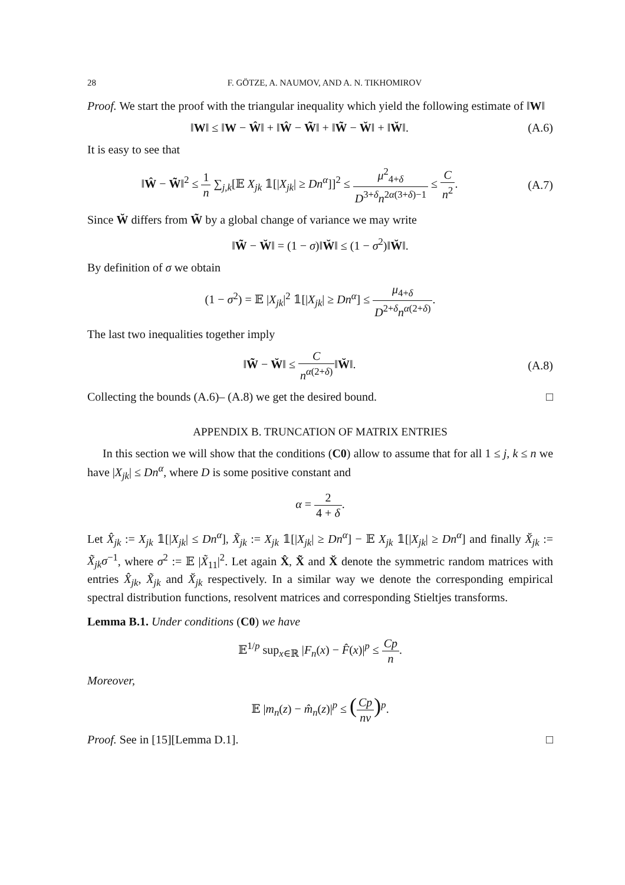28 F. GÖTZE, A. NAUMOV, AND A. N. TIKHOMIROV
Proof. We start the proof with the triangular inequality which yield the following estimate of ‖W‖
‖W‖ ≤ ‖W − Ŵ‖ + ‖Ŵ − W̃‖ + ‖W̃ − W̆‖ + ‖W̆‖.
(A.6)
It is easy to see that
‖Ŵ − W̃‖<sup>2</sup> ≤ 1 n ∑<sub>j,k</sub>[𝔼 X<sub>jk</sub> 𝟙[|X<sub>jk</sub>| ≥ Dn<sup>α</sup>]]<sup>2</sup> ≤ μ<sup>2</sup><sub>4+δ</sub> D<sup>3+δ</sup>n<sup>2α(3+δ)−1</sup> ≤ C n<sup>2</sup>.
(A.7)
Since W̆ differs from W̃ by a global change of variance we may write
‖W̃ − W̆‖ = (1 − σ)‖W̆‖ ≤ (1 − σ<sup>2</sup>)‖W̆‖.
By definition of σ we obtain
(1 − σ<sup>2</sup>) = 𝔼 |X<sub>jk</sub>|<sup>2</sup> 𝟙[|X<sub>jk</sub>| ≥ Dn<sup>α</sup>] ≤ μ<sub>4+δ</sub> D<sup>2+δ</sup>n<sup>α(2+δ)</sup>.
The last two inequalities together imply
‖W̃ − W̆‖ ≤ C n<sup>α(2+δ)</sup>‖W̆‖. (A.8)
Collecting the bounds (A.6)– (A.8) we get the desired bound. □
APPENDIX B. TRUNCATION OF MATRIX ENTRIES
In this section we will show that the conditions (C0) allow to assume that for all 1 ≤ j, k ≤ n we have |X<sub>jk</sub>| ≤ Dn<sup>α</sup>, where D is some positive constant and
α = 2 4 + δ.
Let X̂<sub>jk</sub> := X<sub>jk</sub> 𝟙[|X<sub>jk</sub>| ≤ Dn<sup>α</sup>], X̃<sub>jk</sub> := X<sub>jk</sub> 𝟙[|X<sub>jk</sub>| ≥ Dn<sup>α</sup>] − 𝔼 X<sub>jk</sub> 𝟙[|X<sub>jk</sub>| ≥ Dn<sup>α</sup>] and finally X̆<sub>jk</sub> := X̃<sub>jk</sub>σ<sup>−1</sup>, where σ<sup>2</sup> := 𝔼 |X̃<sub>11</sub>|<sup>2</sup>. Let again X̂, X̃ and X̆ denote the symmetric random matrices with entries X̂<sub>jk</sub>, X̃<sub>jk</sub> and X̆<sub>jk</sub> respectively. In a similar way we denote the corresponding empirical spectral distribution functions, resolvent matrices and corresponding Stieltjes transforms.
Lemma B.1. Under conditions (C0) we have
𝔼<sup>1/p</sup> sup<sub>x∈ℝ</sub> |F<sub>n</sub>(x) − F̂(x)|<sup>p</sup> ≤ Cp n.
Moreover,
𝔼 |m<sub>n</sub>(z) − m̂<sub>n</sub>(z)|<sup>p</sup> ≤ (Cp nv)<sup>p</sup>.
Proof. See in [15][Lemma D.1]. □